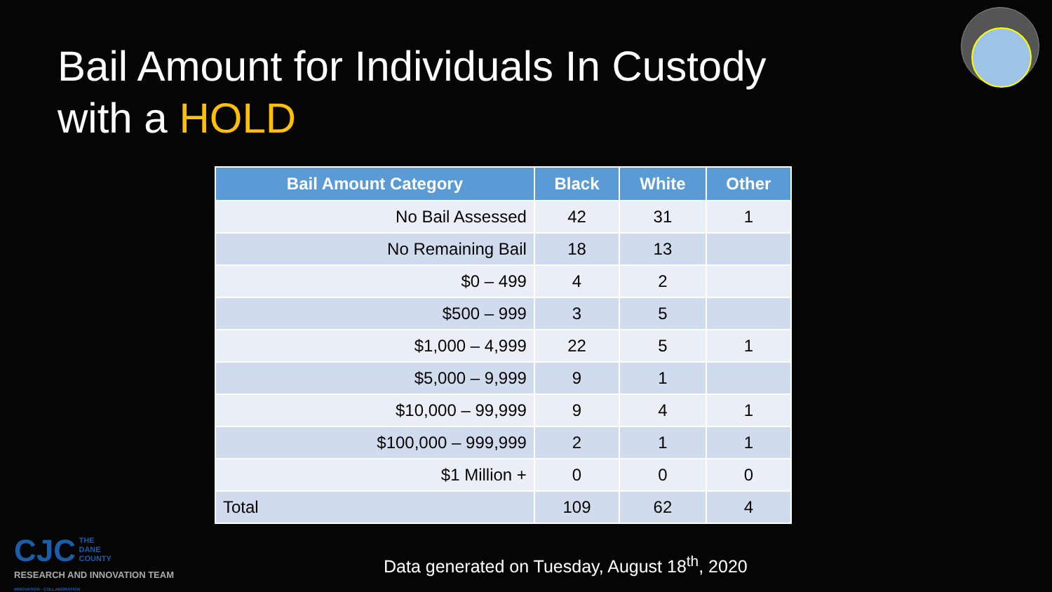Bail Amount for Individuals In Custody
with a HOLD
| Bail Amount Category | Black | White | Other |
| --- | --- | --- | --- |
| No Bail Assessed | 42 | 31 | 1 |
| No Remaining Bail | 18 | 13 | |
| $0 – 499 | 4 | 2 | |
| $500 – 999 | 3 | 5 | |
| $1,000 – 4,999 | 22 | 5 | 1 |
| $5,000 – 9,999 | 9 | 1 | |
| $10,000 – 99,999 | 9 | 4 | 1 |
| $100,000 – 999,999 | 2 | 1 | 1 |
| $1 Million + | 0 | 0 | 0 |
| Total | 109 | 62 | 4 |
CJC THE
DANE
COUNTY
RESEARCH AND INNOVATION TEAM
INNOVATION · COLLABORATION
Data generated on Tuesday, August 18<sup>th</sup>, 2020